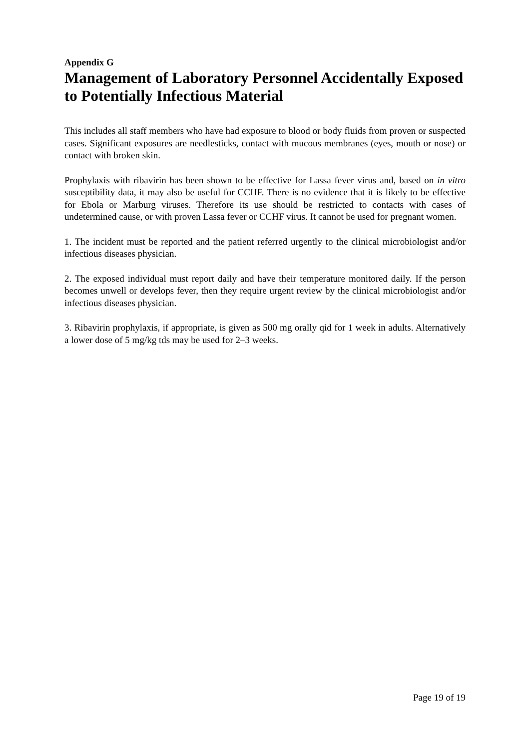Appendix G
Management of Laboratory Personnel Accidentally Exposed to Potentially Infectious Material
This includes all staff members who have had exposure to blood or body fluids from proven or suspected cases. Significant exposures are needlesticks, contact with mucous membranes (eyes, mouth or nose) or contact with broken skin.
Prophylaxis with ribavirin has been shown to be effective for Lassa fever virus and, based on in vitro susceptibility data, it may also be useful for CCHF. There is no evidence that it is likely to be effective for Ebola or Marburg viruses. Therefore its use should be restricted to contacts with cases of undetermined cause, or with proven Lassa fever or CCHF virus. It cannot be used for pregnant women.
1. The incident must be reported and the patient referred urgently to the clinical microbiologist and/or infectious diseases physician.
2. The exposed individual must report daily and have their temperature monitored daily. If the person becomes unwell or develops fever, then they require urgent review by the clinical microbiologist and/or infectious diseases physician.
3. Ribavirin prophylaxis, if appropriate, is given as 500 mg orally qid for 1 week in adults. Alternatively a lower dose of 5 mg/kg tds may be used for 2–3 weeks.
Page 19 of 19